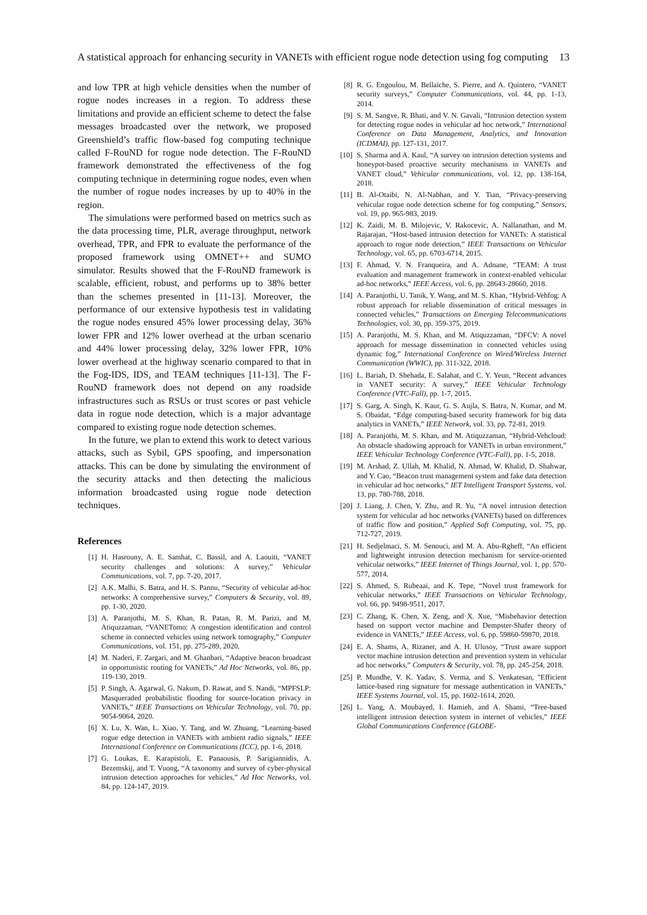A statistical approach for enhancing security in VANETs with efficient rogue node detection using fog computing 13
and low TPR at high vehicle densities when the number of rogue nodes increases in a region. To address these limitations and provide an efficient scheme to detect the false messages broadcasted over the network, we proposed Greenshield’s traffic flow-based fog computing technique called F-RouND for rogue node detection. The F-RouND framework demonstrated the effectiveness of the fog computing technique in determining rogue nodes, even when the number of rogue nodes increases by up to 40% in the region.
The simulations were performed based on metrics such as the data processing time, PLR, average throughput, network overhead, TPR, and FPR to evaluate the performance of the proposed framework using OMNET++ and SUMO simulator. Results showed that the F-RouND framework is scalable, efficient, robust, and performs up to 38% better than the schemes presented in [11-13]. Moreover, the performance of our extensive hypothesis test in validating the rogue nodes ensured 45% lower processing delay, 36% lower FPR and 12% lower overhead at the urban scenario and 44% lower processing delay, 32% lower FPR, 10% lower overhead at the highway scenario compared to that in the Fog-IDS, IDS, and TEAM techniques [11-13]. The F-RouND framework does not depend on any roadside infrastructures such as RSUs or trust scores or past vehicle data in rogue node detection, which is a major advantage compared to existing rogue node detection schemes.
In the future, we plan to extend this work to detect various attacks, such as Sybil, GPS spoofing, and impersonation attacks. This can be done by simulating the environment of the security attacks and then detecting the malicious information broadcasted using rogue node detection techniques.
References
[1] H. Hasrouny, A. E. Samhat, C. Bassil, and A. Laouiti, “VANET security challenges and solutions: A survey,” Vehicular Communications, vol. 7, pp. 7-20, 2017.
[2] A.K. Malhi, S. Batra, and H. S. Pannu, “Security of vehicular ad-hoc networks: A comprehensive survey,” Computers & Security, vol. 89, pp. 1-30, 2020.
[3] A. Paranjothi, M. S. Khan, R. Patan, R. M. Parizi, and M. Atiquzzaman, “VANETomo: A congestion identification and control scheme in connected vehicles using network tomography,” Computer Communications, vol. 151, pp. 275-289, 2020.
[4] M. Naderi, F. Zargari, and M. Ghanbari, “Adaptive beacon broadcast in opportunistic routing for VANETs,” Ad Hoc Networks, vol. 86, pp. 119-130, 2019.
[5] P. Singh, A. Agarwal, G. Nakum, D. Rawat, and S. Nandi, “MPFSLP: Masqueraded probabilistic flooding for source-location privacy in VANETs,” IEEE Transactions on Vehicular Technology, vol. 70, pp. 9054-9064, 2020.
[6] X. Lu, X. Wan, L. Xiao, Y. Tang, and W. Zhuang, “Learning-based rogue edge detection in VANETs with ambient radio signals,” IEEE International Conference on Communications (ICC), pp. 1-6, 2018.
[7] G. Loukas, E. Karapistoli, E. Panaousis, P. Sarigiannidis, A. Bezemskij, and T. Vuong, “A taxonomy and survey of cyber-physical intrusion detection approaches for vehicles,” Ad Hoc Networks, vol. 84, pp. 124-147, 2019.
[8] R. G. Engoulou, M. Bellaïche, S. Pierre, and A. Quintero, “VANET security surveys,” Computer Communications, vol. 44, pp. 1-13, 2014.
[9] S. M. Sangve, R. Bhati, and V. N. Gavali, “Intrusion detection system for detecting rogue nodes in vehicular ad hoc network,” International Conference on Data Management, Analytics, and Innovation (ICDMAI), pp. 127-131, 2017.
[10] S. Sharma and A. Kaul, “A survey on intrusion detection systems and honeypot-based proactive security mechanisms in VANETs and VANET cloud,” Vehicular communications, vol. 12, pp. 138-164, 2018.
[11] B. Al-Otaibi, N. Al-Nabhan, and Y. Tian, “Privacy-preserving vehicular rogue node detection scheme for fog computing,” Sensors, vol. 19, pp. 965-983, 2019.
[12] K. Zaidi, M. B. Milojevic, V. Rakocevic, A. Nallanathan, and M. Rajarajan, “Host-based intrusion detection for VANETs: A statistical approach to rogue node detection,” IEEE Transactions on Vehicular Technology, vol. 65, pp. 6703-6714, 2015.
[13] F. Ahmad, V. N. Franqueira, and A. Adnane, “TEAM: A trust evaluation and management framework in context-enabled vehicular ad-hoc networks,” IEEE Access, vol. 6, pp. 28643-28660, 2018.
[14] A. Paranjothi, U. Tanik, Y. Wang, and M. S. Khan, “Hybrid-Vehfog: A robust approach for reliable dissemination of critical messages in connected vehicles,” Transactions on Emerging Telecommunications Technologies, vol. 30, pp. 359-375, 2019.
[15] A. Paranjothi, M. S. Khan, and M. Atiquzzaman, “DFCV: A novel approach for message dissemination in connected vehicles using dynamic fog,” International Conference on Wired/Wireless Internet Communication (WWIC), pp. 311-322, 2018.
[16] L. Bariah, D. Shehada, E. Salahat, and C. Y. Yeun, “Recent advances in VANET security: A survey,” IEEE Vehicular Technology Conference (VTC-Fall), pp. 1-7, 2015.
[17] S. Garg, A. Singh, K. Kaur, G. S. Aujla, S. Batra, N. Kumar, and M. S. Obaidat, “Edge computing-based security framework for big data analytics in VANETs,” IEEE Network, vol. 33, pp. 72-81, 2019.
[18] A. Paranjothi, M. S. Khan, and M. Atiquzzaman, “Hybrid-Vehcloud: An obstacle shadowing approach for VANETs in urban environment,” IEEE Vehicular Technology Conference (VTC-Fall), pp. 1-5, 2018.
[19] M. Arshad, Z. Ullah, M. Khalid, N. Ahmad, W. Khalid, D. Shahwar, and Y. Cao, “Beacon trust management system and fake data detection in vehicular ad hoc networks,” IET Intelligent Transport Systems, vol. 13, pp. 780-788, 2018.
[20] J. Liang, J. Chen, Y. Zhu, and R. Yu, “A novel intrusion detection system for vehicular ad hoc networks (VANETs) based on differences of traffic flow and position,” Applied Soft Computing, vol. 75, pp. 712-727, 2019.
[21] H. Sedjelmaci, S. M. Senouci, and M. A. Abu-Rgheff, “An efficient and lightweight intrusion detection mechanism for service-oriented vehicular networks,” IEEE Internet of Things Journal, vol. 1, pp. 570-577, 2014.
[22] S. Ahmed, S. Rubeaai, and K. Tepe, “Novel trust framework for vehicular networks,” IEEE Transactions on Vehicular Technology, vol. 66, pp. 9498-9511, 2017.
[23] C. Zhang, K. Chen, X. Zeng, and X. Xue, “Misbehavior detection based on support vector machine and Dempster-Shafer theory of evidence in VANETs,” IEEE Access, vol. 6, pp. 59860-59870, 2018.
[24] E. A. Shams, A. Rizaner, and A. H. Ulusoy, “Trust aware support vector machine intrusion detection and prevention system in vehicular ad hoc networks,” Computers & Security, vol. 78, pp. 245-254, 2018.
[25] P. Mundhe, V. K. Yadav, S. Verma, and S. Venkatesan, "Efficient lattice-based ring signature for message authentication in VANETs," IEEE Systems Journal, vol. 15, pp. 1602-1614, 2020.
[26] L. Yang, A. Moubayed, I. Hamieh, and A. Shami, “Tree-based intelligent intrusion detection system in internet of vehicles,” IEEE Global Communications Conference (GLOBE-